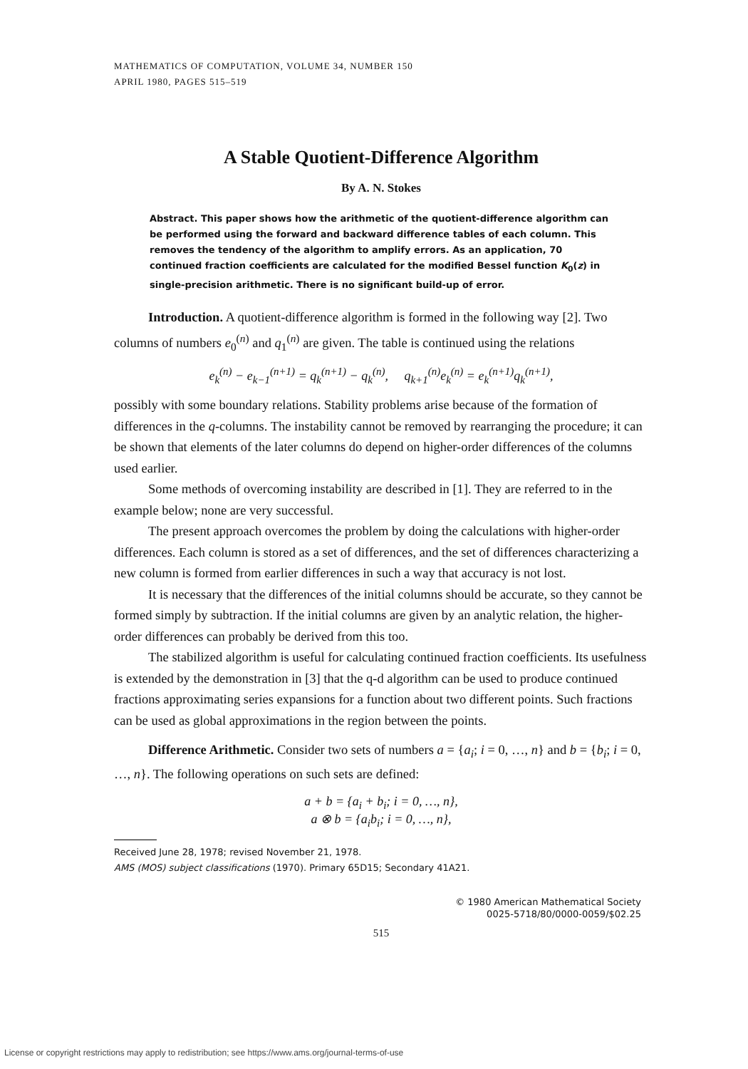MATHEMATICS OF COMPUTATION, VOLUME 34, NUMBER 150
APRIL 1980, PAGES 515–519
A Stable Quotient-Difference Algorithm
By A. N. Stokes
Abstract. This paper shows how the arithmetic of the quotient-difference algorithm can be performed using the forward and backward difference tables of each column. This removes the tendency of the algorithm to amplify errors. As an application, 70 continued fraction coefficients are calculated for the modified Bessel function K<sub>0</sub>(z) in single-precision arithmetic. There is no significant build-up of error.
Introduction. A quotient-difference algorithm is formed in the following way [2]. Two columns of numbers e<sub>0</sub><sup>(n)</sup> and q<sub>1</sub><sup>(n)</sup> are given. The table is continued using the relations
e<sub>k</sub><sup>(n)</sup> − e<sub>k−1</sub><sup>(n+1)</sup> = q<sub>k</sub><sup>(n+1)</sup> − q<sub>k</sub><sup>(n)</sup>, q<sub>k+1</sub><sup>(n)</sup>e<sub>k</sub><sup>(n)</sup> = e<sub>k</sub><sup>(n+1)</sup>q<sub>k</sub><sup>(n+1)</sup>,
possibly with some boundary relations. Stability problems arise because of the formation of differences in the q-columns. The instability cannot be removed by rearranging the procedure; it can be shown that elements of the later columns do depend on higher-order differences of the columns used earlier.
Some methods of overcoming instability are described in [1]. They are referred to in the example below; none are very successful.
The present approach overcomes the problem by doing the calculations with higher-order differences. Each column is stored as a set of differences, and the set of differences characterizing a new column is formed from earlier differences in such a way that accuracy is not lost.
It is necessary that the differences of the initial columns should be accurate, so they cannot be formed simply by subtraction. If the initial columns are given by an analytic relation, the higher-order differences can probably be derived from this too.
The stabilized algorithm is useful for calculating continued fraction coefficients. Its usefulness is extended by the demonstration in [3] that the q-d algorithm can be used to produce continued fractions approximating series expansions for a function about two different points. Such fractions can be used as global approximations in the region between the points.
Difference Arithmetic. Consider two sets of numbers a = {a<sub>i</sub>; i = 0, …, n} and b = {b<sub>i</sub>; i = 0, …, n}. The following operations on such sets are defined:
a + b = {a<sub>i</sub> + b<sub>i</sub>; i = 0, …, n},
a ⊗ b = {a<sub>i</sub>b<sub>i</sub>; i = 0, …, n},
Received June 28, 1978; revised November 21, 1978.
AMS (MOS) subject classifications (1970). Primary 65D15; Secondary 41A21.
© 1980 American Mathematical Society
0025-5718/80/0000-0059/$02.25
515
License or copyright restrictions may apply to redistribution; see https://www.ams.org/journal-terms-of-use